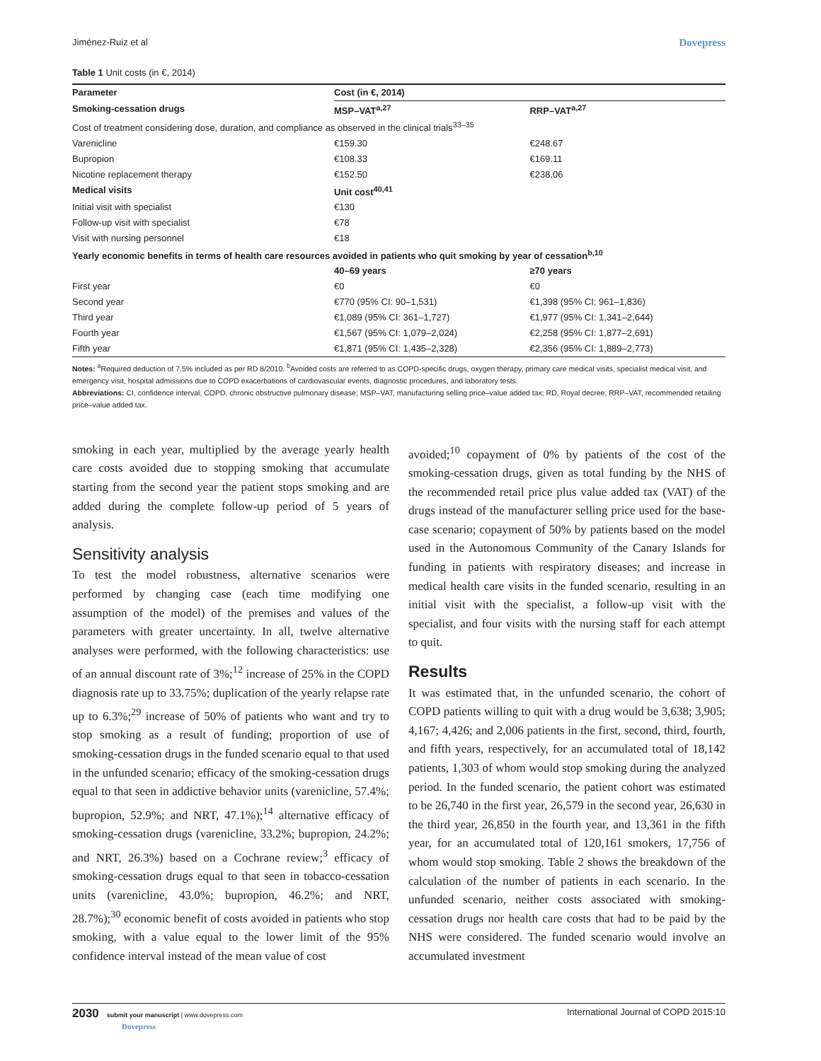Jiménez-Ruiz et al Dovepress
Table 1 Unit costs (in €, 2014)
| Parameter | Cost (in €, 2014) | |
| --- | --- | --- |
| Smoking-cessation drugs | MSP–VAT<sup>a,27</sup> | RRP–VAT<sup>a,27</sup> |
| Cost of treatment considering dose, duration, and compliance as observed in the clinical trials<sup>33–35</sup> | | |
| Varenicline | €159.30 | €248.67 |
| Bupropion | €108.33 | €169.11 |
| Nicotine replacement therapy | €152.50 | €238.06 |
| Medical visits | Unit cost<sup>40,41</sup> | |
| Initial visit with specialist | €130 | |
| Follow-up visit with specialist | €78 | |
| Visit with nursing personnel | €18 | |
| Yearly economic benefits in terms of health care resources avoided in patients who quit smoking by year of cessation<sup>b,10</sup> | | |
| | 40–69 years | ≥70 years |
| First year | €0 | €0 |
| Second year | €770 (95% CI: 90–1,531) | €1,398 (95% CI: 961–1,836) |
| Third year | €1,089 (95% CI: 361–1,727) | €1,977 (95% CI: 1,341–2,644) |
| Fourth year | €1,567 (95% CI: 1,079–2,024) | €2,258 (95% CI: 1,877–2,691) |
| Fifth year | €1,871 (95% CI: 1,435–2,328) | €2,356 (95% CI: 1,889–2,773) |
Notes: <sup>a</sup>Required deduction of 7.5% included as per RD 8/2010. <sup>b</sup>Avoided costs are referred to as COPD-specific drugs, oxygen therapy, primary care medical visits, specialist medical visit, and emergency visit, hospital admissions due to COPD exacerbations of cardiovascular events, diagnostic procedures, and laboratory tests.
Abbreviations: CI, confidence interval; COPD, chronic obstructive pulmonary disease; MSP–VAT, manufacturing selling price–value added tax; RD, Royal decree; RRP–VAT, recommended retailing price–value added tax.
smoking in each year, multiplied by the average yearly health care costs avoided due to stopping smoking that accumulate starting from the second year the patient stops smoking and are added during the complete follow-up period of 5 years of analysis.
Sensitivity analysis
To test the model robustness, alternative scenarios were performed by changing case (each time modifying one assumption of the model) of the premises and values of the parameters with greater uncertainty. In all, twelve alternative analyses were performed, with the following characteristics: use of an annual discount rate of 3%;<sup>12</sup> increase of 25% in the COPD diagnosis rate up to 33.75%; duplication of the yearly relapse rate up to 6.3%;<sup>29</sup> increase of 50% of patients who want and try to stop smoking as a result of funding; proportion of use of smoking-cessation drugs in the funded scenario equal to that used in the unfunded scenario; efficacy of the smoking-cessation drugs equal to that seen in addictive behavior units (varenicline, 57.4%; bupropion, 52.9%; and NRT, 47.1%);<sup>14</sup> alternative efficacy of smoking-cessation drugs (varenicline, 33.2%; bupropion, 24.2%; and NRT, 26.3%) based on a Cochrane review;<sup>3</sup> efficacy of smoking-cessation drugs equal to that seen in tobacco-cessation units (varenicline, 43.0%; bupropion, 46.2%; and NRT, 28.7%);<sup>30</sup> economic benefit of costs avoided in patients who stop smoking, with a value equal to the lower limit of the 95% confidence interval instead of the mean value of cost
avoided;<sup>10</sup> copayment of 0% by patients of the cost of the smoking-cessation drugs, given as total funding by the NHS of the recommended retail price plus value added tax (VAT) of the drugs instead of the manufacturer selling price used for the base-case scenario; copayment of 50% by patients based on the model used in the Autonomous Community of the Canary Islands for funding in patients with respiratory diseases; and increase in medical health care visits in the funded scenario, resulting in an initial visit with the specialist, a follow-up visit with the specialist, and four visits with the nursing staff for each attempt to quit.
Results
It was estimated that, in the unfunded scenario, the cohort of COPD patients willing to quit with a drug would be 3,638; 3,905; 4,167; 4,426; and 2,006 patients in the first, second, third, fourth, and fifth years, respectively, for an accumulated total of 18,142 patients, 1,303 of whom would stop smoking during the analyzed period. In the funded scenario, the patient cohort was estimated to be 26,740 in the first year, 26,579 in the second year, 26,630 in the third year, 26,850 in the fourth year, and 13,361 in the fifth year, for an accumulated total of 120,161 smokers, 17,756 of whom would stop smoking. Table 2 shows the breakdown of the calculation of the number of patients in each scenario. In the unfunded scenario, neither costs associated with smoking-cessation drugs nor health care costs that had to be paid by the NHS were considered. The funded scenario would involve an accumulated investment
2030 submit your manuscript | www.dovepress.com
Dovepress
International Journal of COPD 2015:10